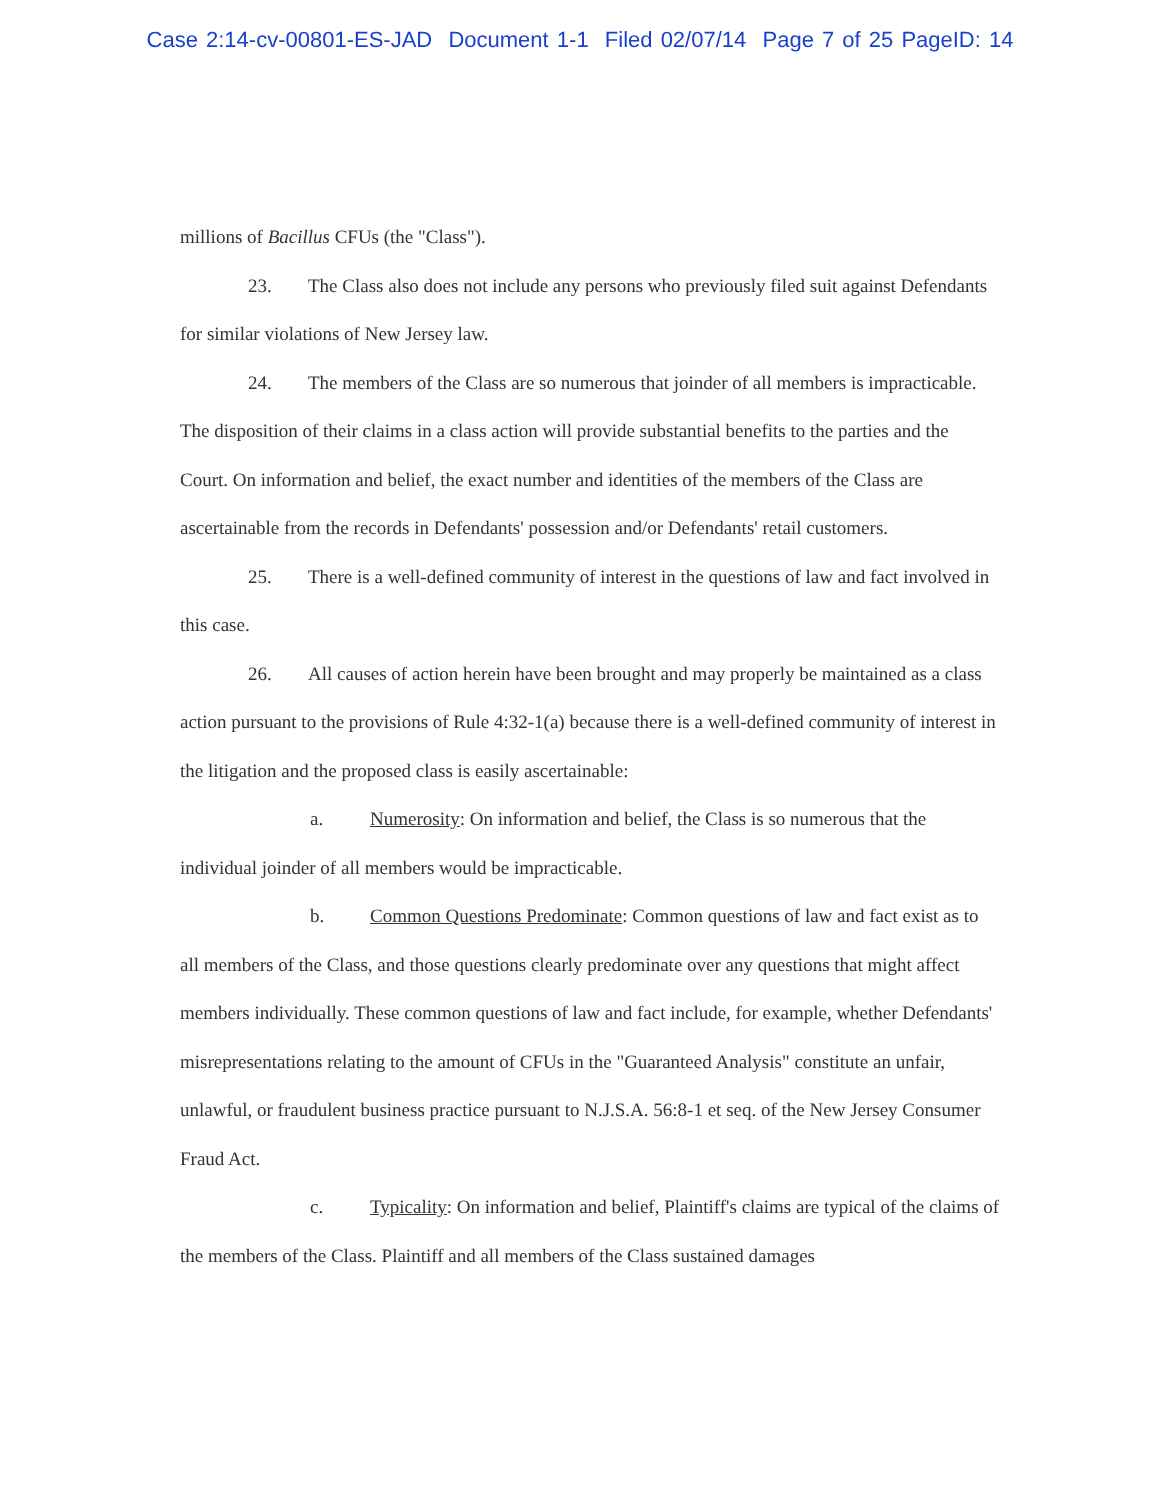Case 2:14-cv-00801-ES-JAD Document 1-1 Filed 02/07/14 Page 7 of 25 PageID: 14
millions of Bacillus CFUs (the "Class").
23. The Class also does not include any persons who previously filed suit against Defendants for similar violations of New Jersey law.
24. The members of the Class are so numerous that joinder of all members is impracticable. The disposition of their claims in a class action will provide substantial benefits to the parties and the Court. On information and belief, the exact number and identities of the members of the Class are ascertainable from the records in Defendants' possession and/or Defendants' retail customers.
25. There is a well-defined community of interest in the questions of law and fact involved in this case.
26. All causes of action herein have been brought and may properly be maintained as a class action pursuant to the provisions of Rule 4:32-1(a) because there is a well-defined community of interest in the litigation and the proposed class is easily ascertainable:
a. Numerosity: On information and belief, the Class is so numerous that the individual joinder of all members would be impracticable.
b. Common Questions Predominate: Common questions of law and fact exist as to all members of the Class, and those questions clearly predominate over any questions that might affect members individually. These common questions of law and fact include, for example, whether Defendants' misrepresentations relating to the amount of CFUs in the "Guaranteed Analysis" constitute an unfair, unlawful, or fraudulent business practice pursuant to N.J.S.A. 56:8-1 et seq. of the New Jersey Consumer Fraud Act.
c. Typicality: On information and belief, Plaintiff's claims are typical of the claims of the members of the Class. Plaintiff and all members of the Class sustained damages